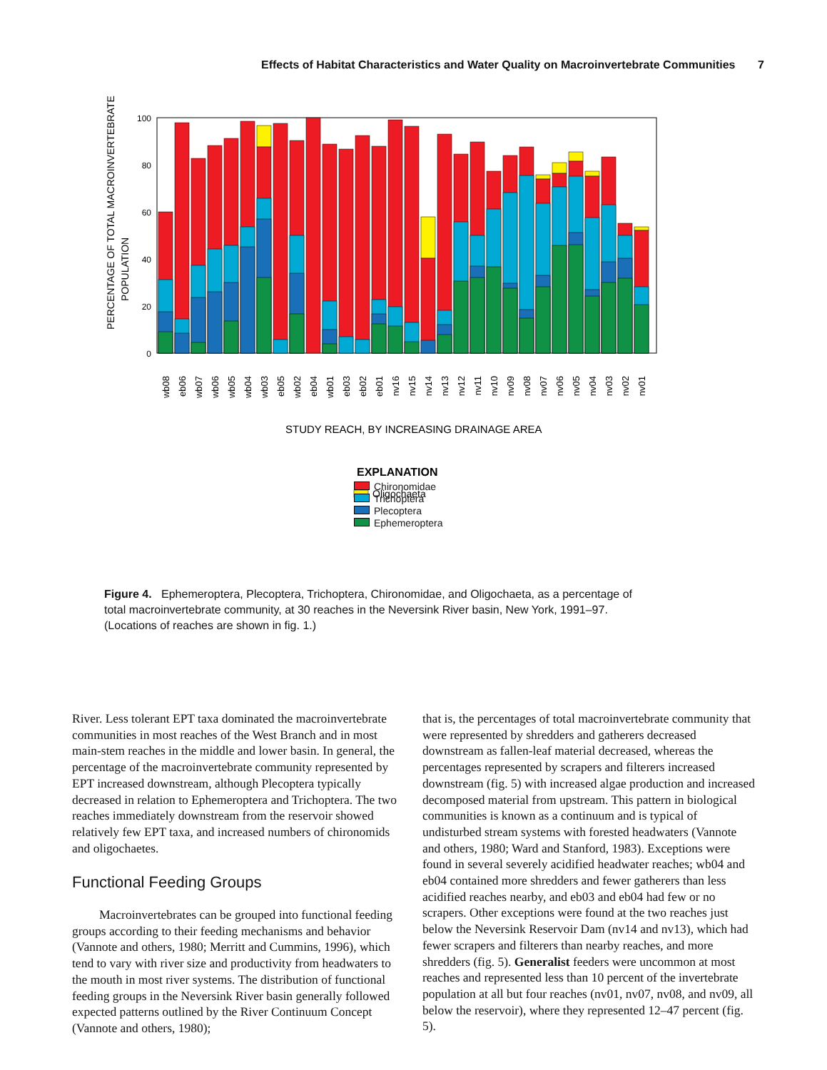Effects of Habitat Characteristics and Water Quality on Macroinvertebrate Communities 7
PERCENTAGE OF TOTAL MACROINVERTEBRATE
POPULATION
100
80
60
40
20
0
wb08
eb06
wb07
wb06
wb05
wb04
wb03
eb05
wb02
eb04
wb01
eb03
eb02
eb01
nv16
nv15
nv14
nv13
nv12
nv11
nv10
nv09
nv08
nv07
nv06
nv05
nv04
nv03
nv02
nv01
STUDY REACH, BY INCREASING DRAINAGE AREA
EXPLANATION
Oligochaeta
Chironomidae
Trichoptera
Plecoptera
Ephemeroptera
Figure 4. Ephemeroptera, Plecoptera, Trichoptera, Chironomidae, and Oligochaeta, as a percentage of total macroinvertebrate community, at 30 reaches in the Neversink River basin, New York, 1991–97. (Locations of reaches are shown in fig. 1.)
River. Less tolerant EPT taxa dominated the macroinvertebrate communities in most reaches of the West Branch and in most main-stem reaches in the middle and lower basin. In general, the percentage of the macroinvertebrate community represented by EPT increased downstream, although Plecoptera typically decreased in relation to Ephemeroptera and Trichoptera. The two reaches immediately downstream from the reservoir showed relatively few EPT taxa, and increased numbers of chironomids and oligochaetes.
Functional Feeding Groups
Macroinvertebrates can be grouped into functional feeding groups according to their feeding mechanisms and behavior (Vannote and others, 1980; Merritt and Cummins, 1996), which tend to vary with river size and productivity from headwaters to the mouth in most river systems. The distribution of functional feeding groups in the Neversink River basin generally followed expected patterns outlined by the River Continuum Concept (Vannote and others, 1980);
that is, the percentages of total macroinvertebrate community that were represented by shredders and gatherers decreased downstream as fallen-leaf material decreased, whereas the percentages represented by scrapers and filterers increased downstream (fig. 5) with increased algae production and increased decomposed material from upstream. This pattern in biological communities is known as a continuum and is typical of undisturbed stream systems with forested headwaters (Vannote and others, 1980; Ward and Stanford, 1983). Exceptions were found in several severely acidified headwater reaches; wb04 and eb04 contained more shredders and fewer gatherers than less acidified reaches nearby, and eb03 and eb04 had few or no scrapers. Other exceptions were found at the two reaches just below the Neversink Reservoir Dam (nv14 and nv13), which had fewer scrapers and filterers than nearby reaches, and more shredders (fig. 5). Generalist feeders were uncommon at most reaches and represented less than 10 percent of the invertebrate population at all but four reaches (nv01, nv07, nv08, and nv09, all below the reservoir), where they represented 12–47 percent (fig. 5).